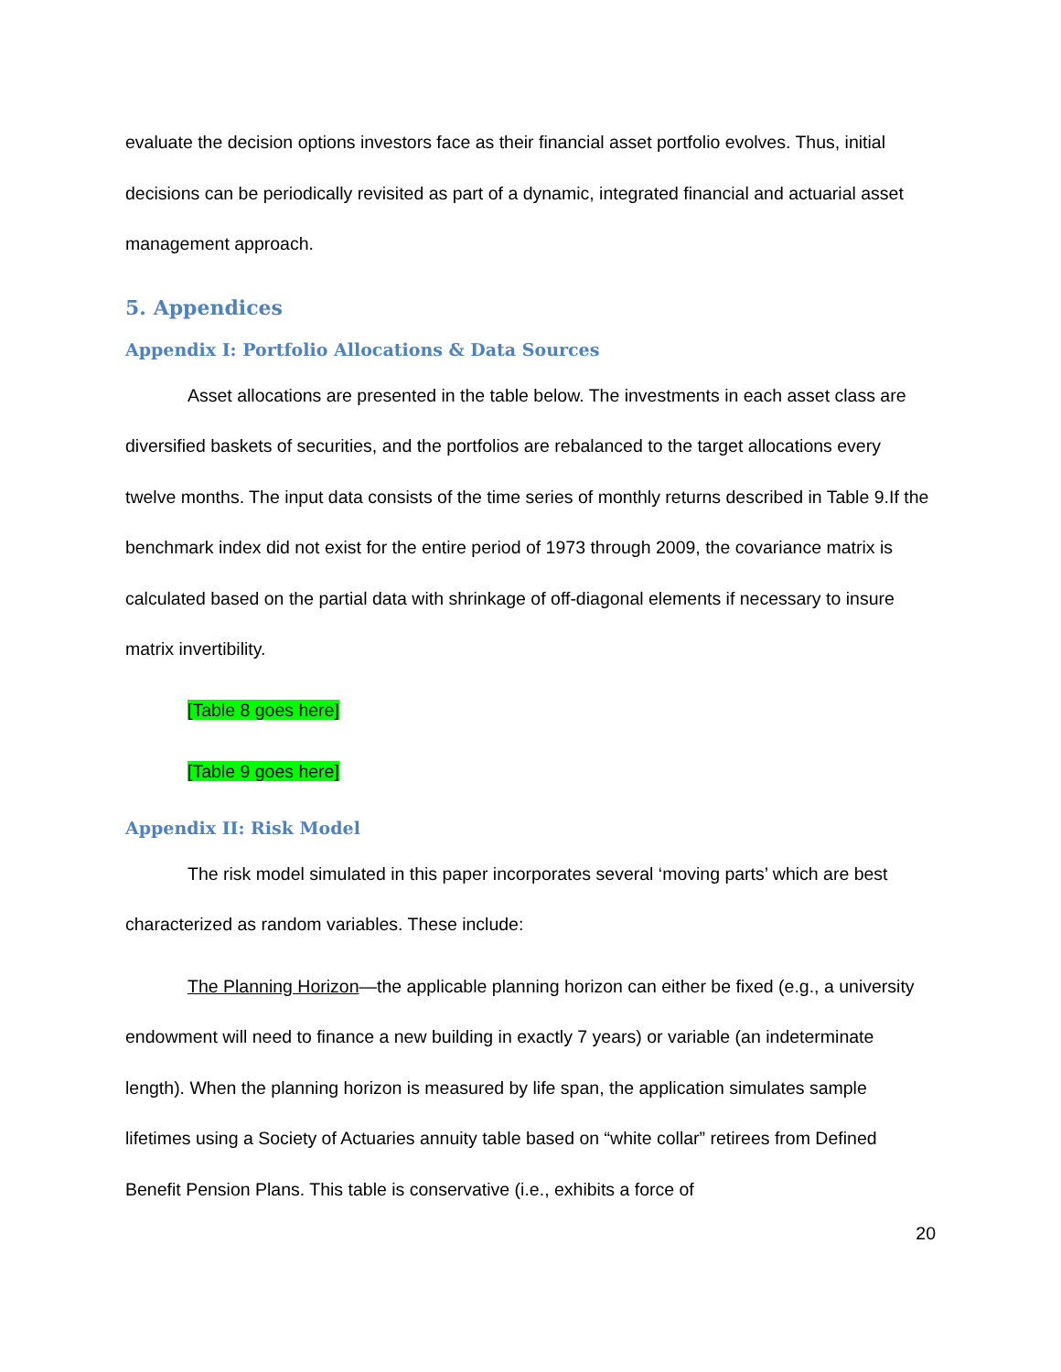evaluate the decision options investors face as their financial asset portfolio evolves. Thus, initial decisions can be periodically revisited as part of a dynamic, integrated financial and actuarial asset management approach.
5. Appendices
Appendix I: Portfolio Allocations & Data Sources
Asset allocations are presented in the table below. The investments in each asset class are diversified baskets of securities, and the portfolios are rebalanced to the target allocations every twelve months. The input data consists of the time series of monthly returns described in Table 9.If the benchmark index did not exist for the entire period of 1973 through 2009, the covariance matrix is calculated based on the partial data with shrinkage of off-diagonal elements if necessary to insure matrix invertibility.
[Table 8 goes here]
[Table 9 goes here]
Appendix II: Risk Model
The risk model simulated in this paper incorporates several ‘moving parts’ which are best characterized as random variables. These include:
The Planning Horizon—the applicable planning horizon can either be fixed (e.g., a university endowment will need to finance a new building in exactly 7 years) or variable (an indeterminate length). When the planning horizon is measured by life span, the application simulates sample lifetimes using a Society of Actuaries annuity table based on “white collar” retirees from Defined Benefit Pension Plans. This table is conservative (i.e., exhibits a force of
20